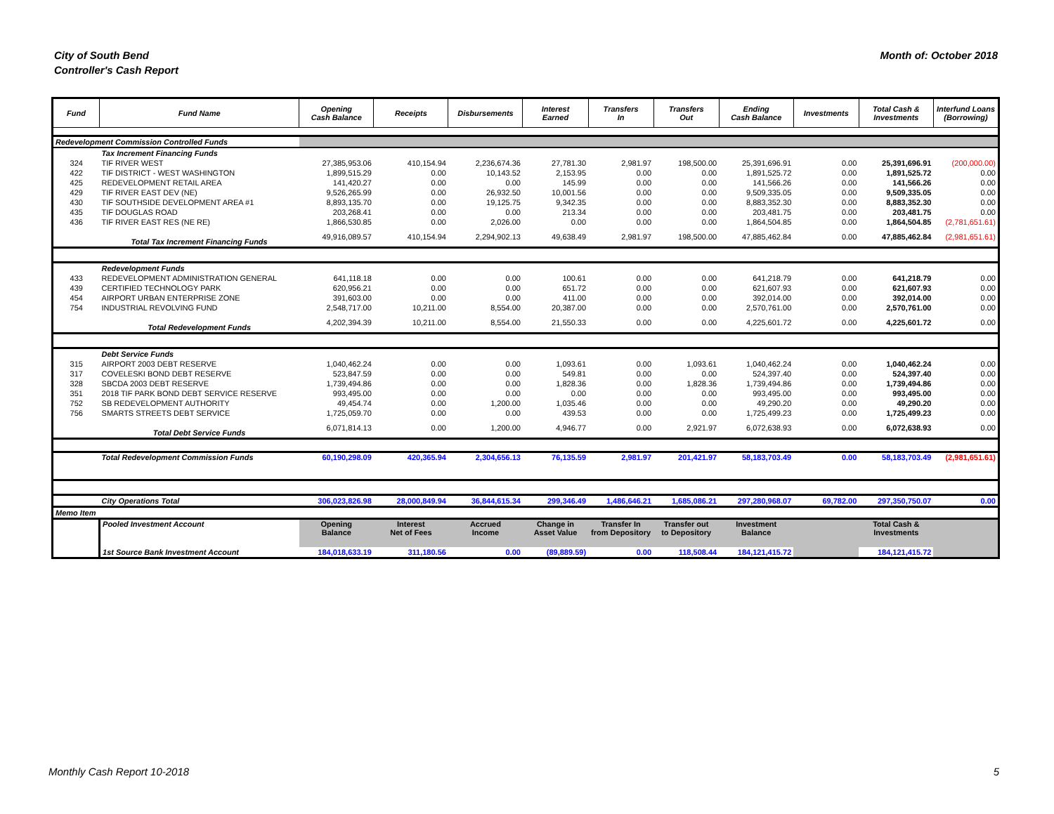City of South Bend
Controller's Cash Report
Month of: October 2018
| Fund | Fund Name | Opening Cash Balance | Receipts | Disbursements | Interest Earned | Transfers In | Transfers Out | Ending Cash Balance | Investments | Total Cash & Investments | Interfund Loans (Borrowing) |
| --- | --- | --- | --- | --- | --- | --- | --- | --- | --- | --- | --- |
| Redevelopment Commission Controlled Funds | | | | | | | | | | | |
| | Tax Increment Financing Funds | | | | | | | | | | |
| 324 | TIF RIVER WEST | 27,385,953.06 | 410,154.94 | 2,236,674.36 | 27,781.30 | 2,981.97 | 198,500.00 | 25,391,696.91 | 0.00 | 25,391,696.91 | (200,000.00) |
| 422 | TIF DISTRICT - WEST WASHINGTON | 1,899,515.29 | 0.00 | 10,143.52 | 2,153.95 | 0.00 | 0.00 | 1,891,525.72 | 0.00 | 1,891,525.72 | 0.00 |
| 425 | REDEVELOPMENT RETAIL AREA | 141,420.27 | 0.00 | 0.00 | 145.99 | 0.00 | 0.00 | 141,566.26 | 0.00 | 141,566.26 | 0.00 |
| 429 | TIF RIVER EAST DEV (NE) | 9,526,265.99 | 0.00 | 26,932.50 | 10,001.56 | 0.00 | 0.00 | 9,509,335.05 | 0.00 | 9,509,335.05 | 0.00 |
| 430 | TIF SOUTHSIDE DEVELOPMENT AREA #1 | 8,893,135.70 | 0.00 | 19,125.75 | 9,342.35 | 0.00 | 0.00 | 8,883,352.30 | 0.00 | 8,883,352.30 | 0.00 |
| 435 | TIF DOUGLAS ROAD | 203,268.41 | 0.00 | 0.00 | 213.34 | 0.00 | 0.00 | 203,481.75 | 0.00 | 203,481.75 | 0.00 |
| 436 | TIF RIVER EAST RES (NE RE) | 1,866,530.85 | 0.00 | 2,026.00 | 0.00 | 0.00 | 0.00 | 1,864,504.85 | 0.00 | 1,864,504.85 | (2,781,651.61) |
| | Total Tax Increment Financing Funds | 49,916,089.57 | 410,154.94 | 2,294,902.13 | 49,638.49 | 2,981.97 | 198,500.00 | 47,885,462.84 | 0.00 | 47,885,462.84 | (2,981,651.61) |
| | Redevelopment Funds | | | | | | | | | | |
| 433 | REDEVELOPMENT ADMINISTRATION GENERAL | 641,118.18 | 0.00 | 0.00 | 100.61 | 0.00 | 0.00 | 641,218.79 | 0.00 | 641,218.79 | 0.00 |
| 439 | CERTIFIED TECHNOLOGY PARK | 620,956.21 | 0.00 | 0.00 | 651.72 | 0.00 | 0.00 | 621,607.93 | 0.00 | 621,607.93 | 0.00 |
| 454 | AIRPORT URBAN ENTERPRISE ZONE | 391,603.00 | 0.00 | 0.00 | 411.00 | 0.00 | 0.00 | 392,014.00 | 0.00 | 392,014.00 | 0.00 |
| 754 | INDUSTRIAL REVOLVING FUND | 2,548,717.00 | 10,211.00 | 8,554.00 | 20,387.00 | 0.00 | 0.00 | 2,570,761.00 | 0.00 | 2,570,761.00 | 0.00 |
| | Total Redevelopment Funds | 4,202,394.39 | 10,211.00 | 8,554.00 | 21,550.33 | 0.00 | 0.00 | 4,225,601.72 | 0.00 | 4,225,601.72 | 0.00 |
| | Debt Service Funds | | | | | | | | | | |
| 315 | AIRPORT 2003 DEBT RESERVE | 1,040,462.24 | 0.00 | 0.00 | 1,093.61 | 0.00 | 1,093.61 | 1,040,462.24 | 0.00 | 1,040,462.24 | 0.00 |
| 317 | COVELESKI BOND DEBT RESERVE | 523,847.59 | 0.00 | 0.00 | 549.81 | 0.00 | 0.00 | 524,397.40 | 0.00 | 524,397.40 | 0.00 |
| 328 | SBCDA 2003 DEBT RESERVE | 1,739,494.86 | 0.00 | 0.00 | 1,828.36 | 0.00 | 1,828.36 | 1,739,494.86 | 0.00 | 1,739,494.86 | 0.00 |
| 351 | 2018 TIF PARK BOND DEBT SERVICE RESERVE | 993,495.00 | 0.00 | 0.00 | 0.00 | 0.00 | 0.00 | 993,495.00 | 0.00 | 993,495.00 | 0.00 |
| 752 | SB REDEVELOPMENT AUTHORITY | 49,454.74 | 0.00 | 1,200.00 | 1,035.46 | 0.00 | 0.00 | 49,290.20 | 0.00 | 49,290.20 | 0.00 |
| 756 | SMARTS STREETS DEBT SERVICE | 1,725,059.70 | 0.00 | 0.00 | 439.53 | 0.00 | 0.00 | 1,725,499.23 | 0.00 | 1,725,499.23 | 0.00 |
| | Total Debt Service Funds | 6,071,814.13 | 0.00 | 1,200.00 | 4,946.77 | 0.00 | 2,921.97 | 6,072,638.93 | 0.00 | 6,072,638.93 | 0.00 |
| | Total Redevelopment Commission Funds | 60,190,298.09 | 420,365.94 | 2,304,656.13 | 76,135.59 | 2,981.97 | 201,421.97 | 58,183,703.49 | 0.00 | 58,183,703.49 | (2,981,651.61) |
| | City Operations Total | 306,023,826.98 | 28,000,849.94 | 36,844,615.34 | 299,346.49 | 1,486,646.21 | 1,685,086.21 | 297,280,968.07 | 69,782.00 | 297,350,750.07 | 0.00 |
| Memo Item | | | | | | | | | | | |
| | Pooled Investment Account | Opening Balance | Interest Net of Fees | Accrued Income | Change in Asset Value | Transfer In from Depository | Transfer out to Depository | Investment Balance | | Total Cash & Investments | |
| | 1st Source Bank Investment Account | 184,018,633.19 | 311,180.56 | 0.00 | (89,889.59) | 0.00 | 118,508.44 | 184,121,415.72 | | 184,121,415.72 | |
Monthly Cash Report 10-2018 5